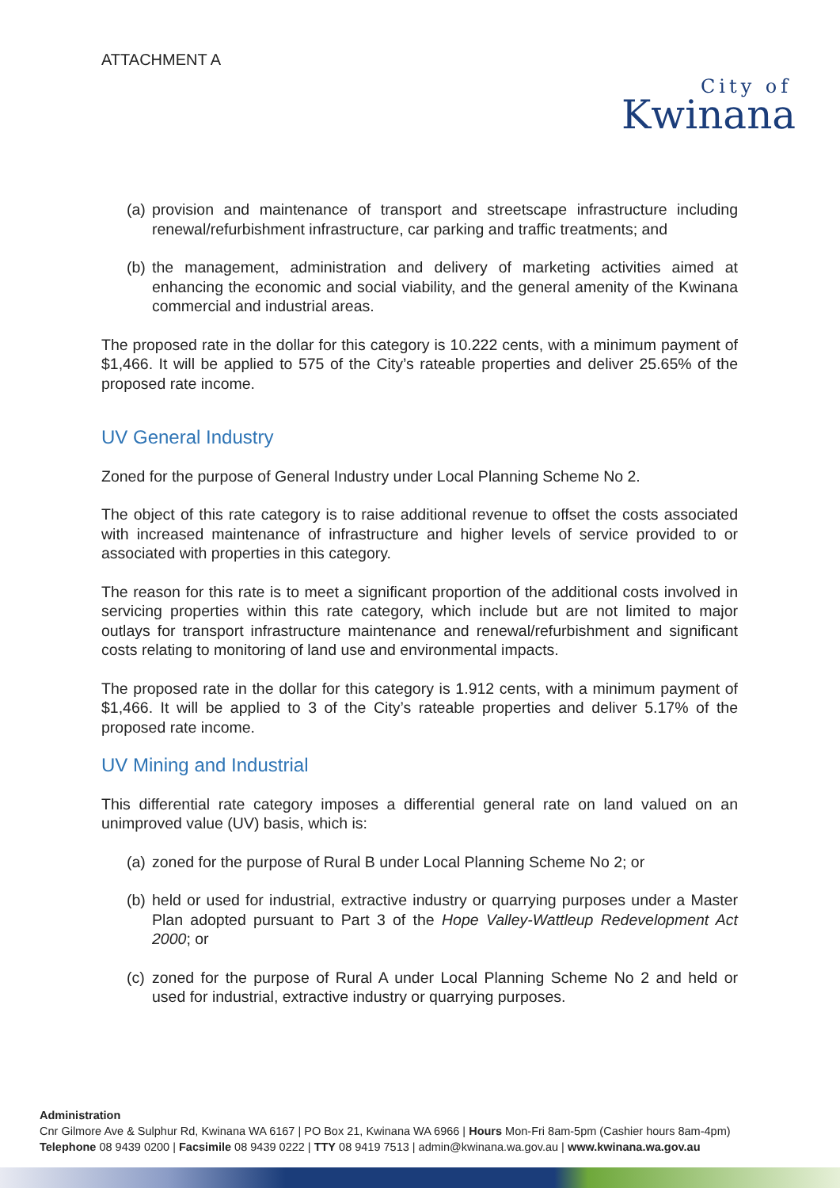ATTACHMENT A
City of
Kwinana
(a)
provision and maintenance of transport and streetscape infrastructure including renewal/refurbishment infrastructure, car parking and traffic treatments; and
(b)
the management, administration and delivery of marketing activities aimed at enhancing the economic and social viability, and the general amenity of the Kwinana commercial and industrial areas.
The proposed rate in the dollar for this category is 10.222 cents, with a minimum payment of $1,466. It will be applied to 575 of the City’s rateable properties and deliver 25.65% of the proposed rate income.
UV General Industry
Zoned for the purpose of General Industry under Local Planning Scheme No 2.
The object of this rate category is to raise additional revenue to offset the costs associated with increased maintenance of infrastructure and higher levels of service provided to or associated with properties in this category.
The reason for this rate is to meet a significant proportion of the additional costs involved in servicing properties within this rate category, which include but are not limited to major outlays for transport infrastructure maintenance and renewal/refurbishment and significant costs relating to monitoring of land use and environmental impacts.
The proposed rate in the dollar for this category is 1.912 cents, with a minimum payment of $1,466. It will be applied to 3 of the City’s rateable properties and deliver 5.17% of the proposed rate income.
UV Mining and Industrial
This differential rate category imposes a differential general rate on land valued on an unimproved value (UV) basis, which is:
(a)
zoned for the purpose of Rural B under Local Planning Scheme No 2; or
(b)
held or used for industrial, extractive industry or quarrying purposes under a Master Plan adopted pursuant to Part 3 of the Hope Valley-Wattleup Redevelopment Act 2000; or
(c)
zoned for the purpose of Rural A under Local Planning Scheme No 2 and held or used for industrial, extractive industry or quarrying purposes.
Administration
Cnr Gilmore Ave & Sulphur Rd, Kwinana WA 6167 | PO Box 21, Kwinana WA 6966 | Hours Mon-Fri 8am-5pm (Cashier hours 8am-4pm)
Telephone 08 9439 0200 | Facsimile 08 9439 0222 | TTY 08 9419 7513 | admin@kwinana.wa.gov.au | www.kwinana.wa.gov.au